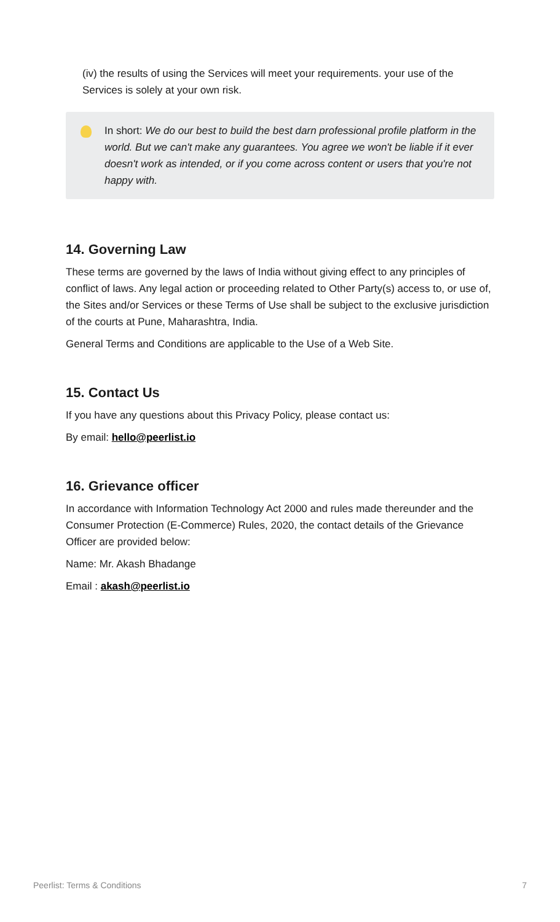(iv) the results of using the Services will meet your requirements. your use of the Services is solely at your own risk.
In short: We do our best to build the best darn professional profile platform in the world. But we can't make any guarantees. You agree we won't be liable if it ever doesn't work as intended, or if you come across content or users that you're not happy with.
14. Governing Law
These terms are governed by the laws of India without giving effect to any principles of conflict of laws. Any legal action or proceeding related to Other Party(s) access to, or use of, the Sites and/or Services or these Terms of Use shall be subject to the exclusive jurisdiction of the courts at Pune, Maharashtra, India.
General Terms and Conditions are applicable to the Use of a Web Site.
15. Contact Us
If you have any questions about this Privacy Policy, please contact us:
By email: hello@peerlist.io
16. Grievance officer
In accordance with Information Technology Act 2000 and rules made thereunder and the Consumer Protection (E-Commerce) Rules, 2020, the contact details of the Grievance Officer are provided below:
Name: Mr. Akash Bhadange
Email : akash@peerlist.io
Peerlist: Terms & Conditions 7